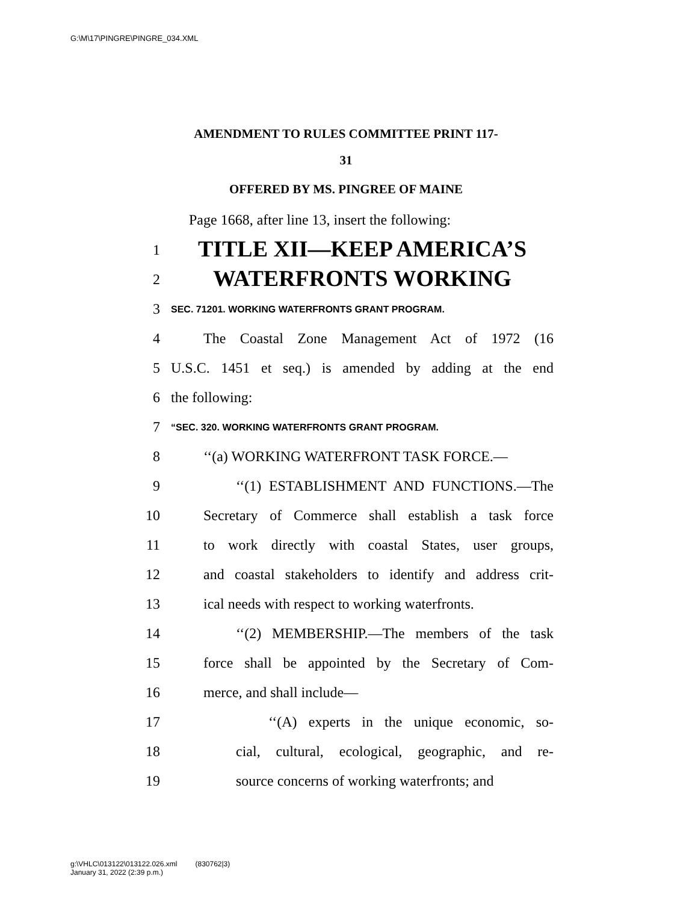G:\M\17\PINGRE\PINGRE_034.XML
AMENDMENT TO RULES COMMITTEE PRINT 117-
31
OFFERED BY MS. PINGREE OF MAINE
Page 1668, after line 13, insert the following:
1 TITLE XII—KEEP AMERICA’S
2 WATERFRONTS WORKING
3 SEC. 71201. WORKING WATERFRONTS GRANT PROGRAM.
4 The Coastal Zone Management Act of 1972 (16
5 U.S.C. 1451 et seq.) is amended by adding at the end
6 the following:
7 “SEC. 320. WORKING WATERFRONTS GRANT PROGRAM.
8 ‘‘(a) WORKING WATERFRONT TASK FORCE.—
9 ‘‘(1) ESTABLISHMENT AND FUNCTIONS.—The
10 Secretary of Commerce shall establish a task force
11 to work directly with coastal States, user groups,
12 and coastal stakeholders to identify and address crit-
13 ical needs with respect to working waterfronts.
14 ‘‘(2) MEMBERSHIP.—The members of the task
15 force shall be appointed by the Secretary of Com-
16 merce, and shall include—
17 ‘‘(A) experts in the unique economic, so-
18 cial, cultural, ecological, geographic, and re-
19 source concerns of working waterfronts; and
g:\VHLC\013122\013122.026.xml (830762|3)
January 31, 2022 (2:39 p.m.)